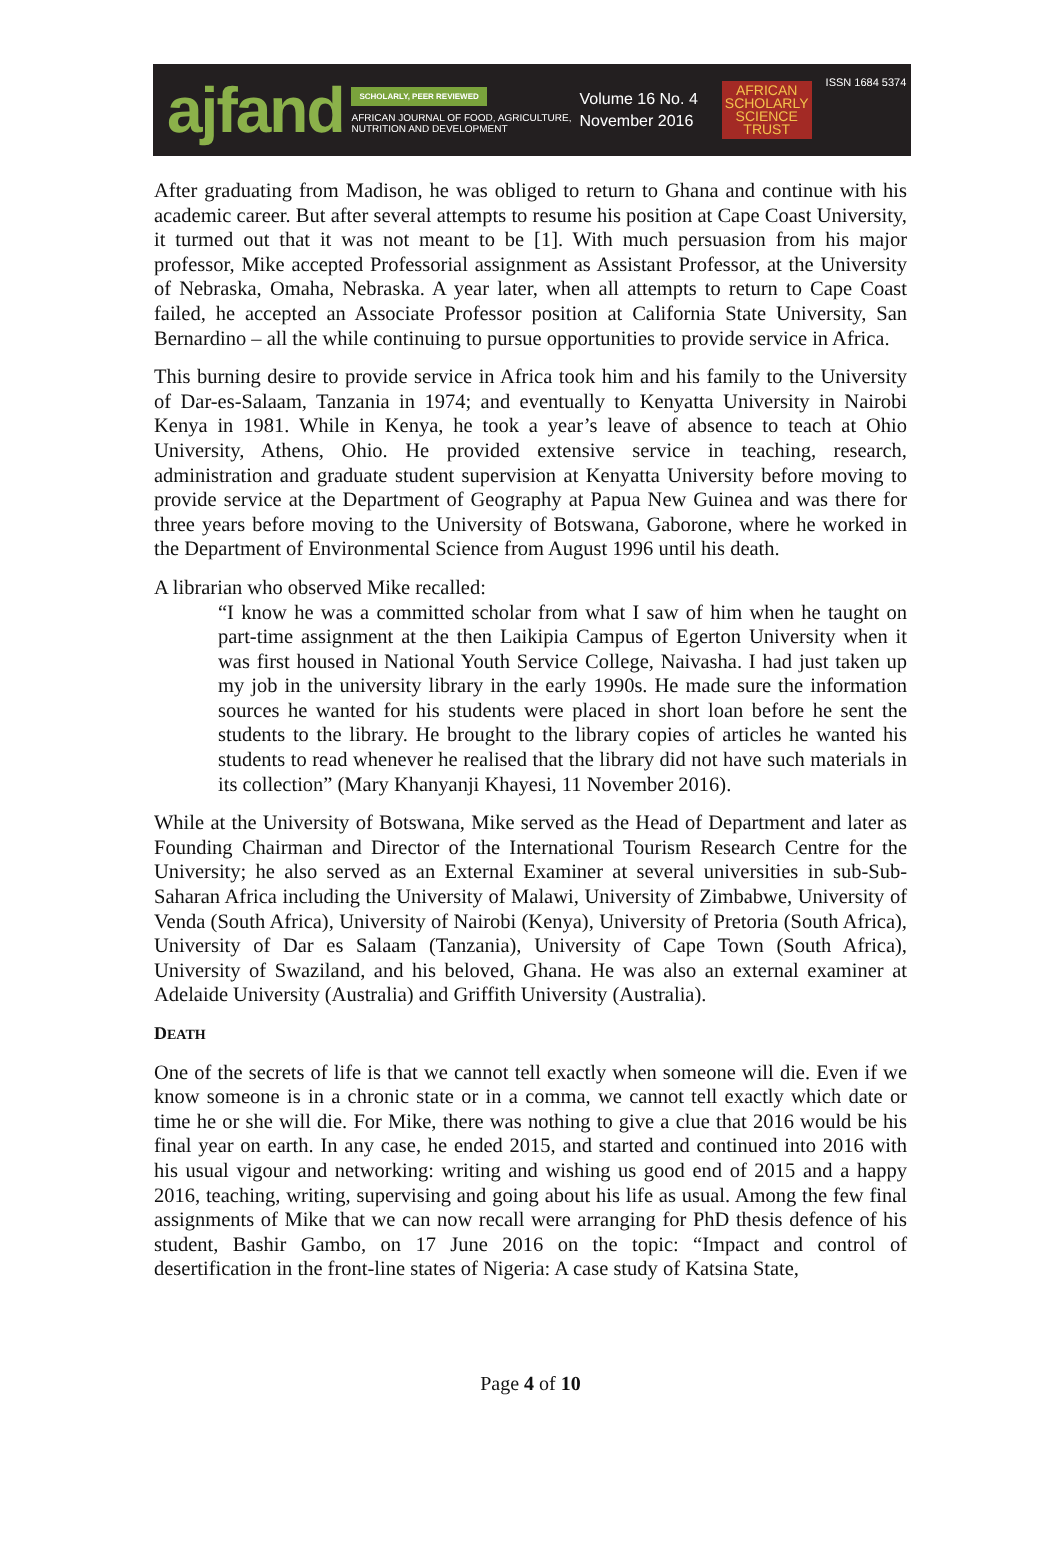ajfand
SCHOLARLY, PEER REVIEWED
AFRICAN JOURNAL OF FOOD, AGRICULTURE,
NUTRITION AND DEVELOPMENT
Volume 16 No. 4
November 2016
AFRICAN
SCHOLARLY
SCIENCE
TRUST
ISSN 1684 5374
After graduating from Madison, he was obliged to return to Ghana and continue with his academic career. But after several attempts to resume his position at Cape Coast University, it turmed out that it was not meant to be [1]. With much persuasion from his major professor, Mike accepted Professorial assignment as Assistant Professor, at the University of Nebraska, Omaha, Nebraska. A year later, when all attempts to return to Cape Coast failed, he accepted an Associate Professor position at California State University, San Bernardino – all the while continuing to pursue opportunities to provide service in Africa.
This burning desire to provide service in Africa took him and his family to the University of Dar-es-Salaam, Tanzania in 1974; and eventually to Kenyatta University in Nairobi Kenya in 1981. While in Kenya, he took a year’s leave of absence to teach at Ohio University, Athens, Ohio. He provided extensive service in teaching, research, administration and graduate student supervision at Kenyatta University before moving to provide service at the Department of Geography at Papua New Guinea and was there for three years before moving to the University of Botswana, Gaborone, where he worked in the Department of Environmental Science from August 1996 until his death.
A librarian who observed Mike recalled:
“I know he was a committed scholar from what I saw of him when he taught on part-time assignment at the then Laikipia Campus of Egerton University when it was first housed in National Youth Service College, Naivasha. I had just taken up my job in the university library in the early 1990s. He made sure the information sources he wanted for his students were placed in short loan before he sent the students to the library. He brought to the library copies of articles he wanted his students to read whenever he realised that the library did not have such materials in its collection” (Mary Khanyanji Khayesi, 11 November 2016).
While at the University of Botswana, Mike served as the Head of Department and later as Founding Chairman and Director of the International Tourism Research Centre for the University; he also served as an External Examiner at several universities in sub-Sub-Saharan Africa including the University of Malawi, University of Zimbabwe, University of Venda (South Africa), University of Nairobi (Kenya), University of Pretoria (South Africa), University of Dar es Salaam (Tanzania), University of Cape Town (South Africa), University of Swaziland, and his beloved, Ghana. He was also an external examiner at Adelaide University (Australia) and Griffith University (Australia).
DEATH
One of the secrets of life is that we cannot tell exactly when someone will die. Even if we know someone is in a chronic state or in a comma, we cannot tell exactly which date or time he or she will die. For Mike, there was nothing to give a clue that 2016 would be his final year on earth. In any case, he ended 2015, and started and continued into 2016 with his usual vigour and networking: writing and wishing us good end of 2015 and a happy 2016, teaching, writing, supervising and going about his life as usual. Among the few final assignments of Mike that we can now recall were arranging for PhD thesis defence of his student, Bashir Gambo, on 17 June 2016 on the topic: “Impact and control of desertification in the front-line states of Nigeria: A case study of Katsina State,
Page 4 of 10